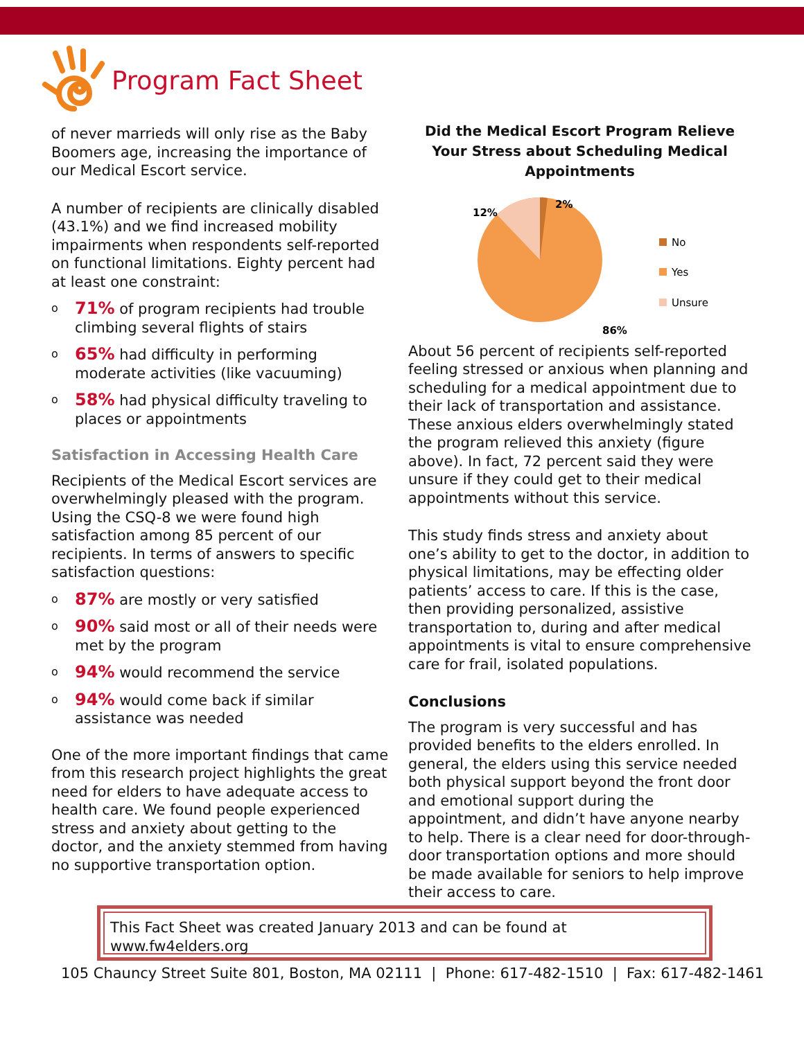Program Fact Sheet
of never marrieds will only rise as the Baby Boomers age, increasing the importance of our Medical Escort service.
A number of recipients are clinically disabled (43.1%) and we find increased mobility impairments when respondents self-reported on functional limitations. Eighty percent had at least one constraint:
o 71% of program recipients had trouble climbing several flights of stairs
o 65% had difficulty in performing moderate activities (like vacuuming)
o 58% had physical difficulty traveling to places or appointments
Satisfaction in Accessing Health Care
Recipients of the Medical Escort services are overwhelmingly pleased with the program. Using the CSQ-8 we were found high satisfaction among 85 percent of our recipients. In terms of answers to specific satisfaction questions:
o 87% are mostly or very satisfied
o 90% said most or all of their needs were met by the program
o 94% would recommend the service
o 94% would come back if similar assistance was needed
One of the more important findings that came from this research project highlights the great need for elders to have adequate access to health care. We found people experienced stress and anxiety about getting to the doctor, and the anxiety stemmed from having no supportive transportation option.
Did the Medical Escort Program Relieve Your Stress about Scheduling Medical Appointments
12%
2%
86%
No
Yes
Unsure
About 56 percent of recipients self-reported feeling stressed or anxious when planning and scheduling for a medical appointment due to their lack of transportation and assistance. These anxious elders overwhelmingly stated the program relieved this anxiety (figure above). In fact, 72 percent said they were unsure if they could get to their medical appointments without this service.
This study finds stress and anxiety about one’s ability to get to the doctor, in addition to physical limitations, may be effecting older patients’ access to care. If this is the case, then providing personalized, assistive transportation to, during and after medical appointments is vital to ensure comprehensive care for frail, isolated populations.
Conclusions
The program is very successful and has provided benefits to the elders enrolled. In general, the elders using this service needed both physical support beyond the front door and emotional support during the appointment, and didn’t have anyone nearby to help. There is a clear need for door-through-door transportation options and more should be made available for seniors to help improve their access to care.
This Fact Sheet was created January 2013 and can be found at www.fw4elders.org
105 Chauncy Street Suite 801, Boston, MA 02111 | Phone: 617-482-1510 | Fax: 617-482-1461